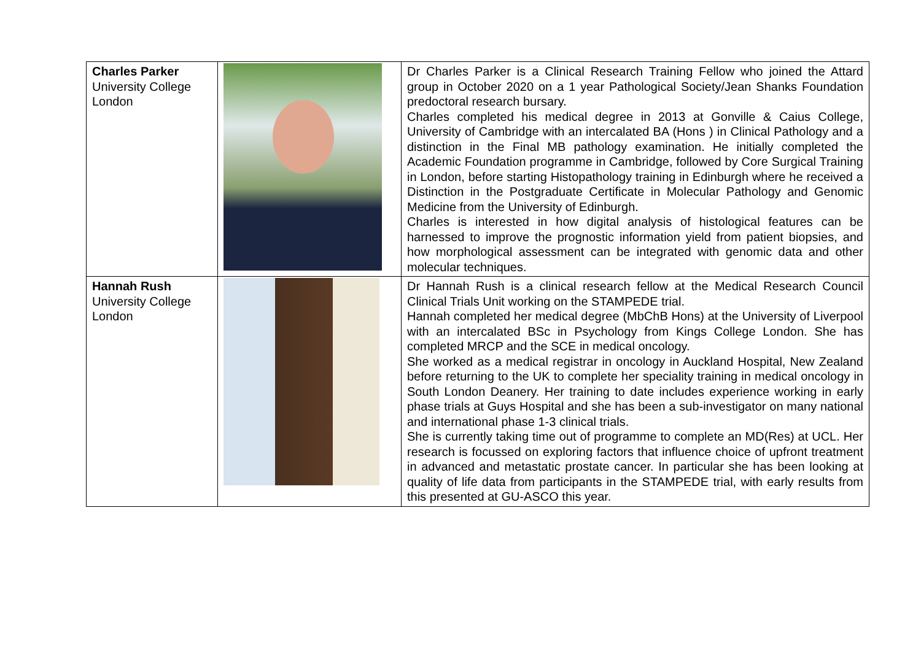| Charles Parker University College London | | Dr Charles Parker is a Clinical Research Training Fellow who joined the Attard group in October 2020 on a 1 year Pathological Society/Jean Shanks Foundation predoctoral research bursary. Charles completed his medical degree in 2013 at Gonville & Caius College, University of Cambridge with an intercalated BA (Hons ) in Clinical Pathology and a distinction in the Final MB pathology examination. He initially completed the Academic Foundation programme in Cambridge, followed by Core Surgical Training in London, before starting Histopathology training in Edinburgh where he received a Distinction in the Postgraduate Certificate in Molecular Pathology and Genomic Medicine from the University of Edinburgh. Charles is interested in how digital analysis of histological features can be harnessed to improve the prognostic information yield from patient biopsies, and how morphological assessment can be integrated with genomic data and other molecular techniques. |
| Hannah Rush University College London | | Dr Hannah Rush is a clinical research fellow at the Medical Research Council Clinical Trials Unit working on the STAMPEDE trial. Hannah completed her medical degree (MbChB Hons) at the University of Liverpool with an intercalated BSc in Psychology from Kings College London. She has completed MRCP and the SCE in medical oncology. She worked as a medical registrar in oncology in Auckland Hospital, New Zealand before returning to the UK to complete her speciality training in medical oncology in South London Deanery. Her training to date includes experience working in early phase trials at Guys Hospital and she has been a sub-investigator on many national and international phase 1-3 clinical trials. She is currently taking time out of programme to complete an MD(Res) at UCL. Her research is focussed on exploring factors that influence choice of upfront treatment in advanced and metastatic prostate cancer. In particular she has been looking at quality of life data from participants in the STAMPEDE trial, with early results from this presented at GU-ASCO this year. |